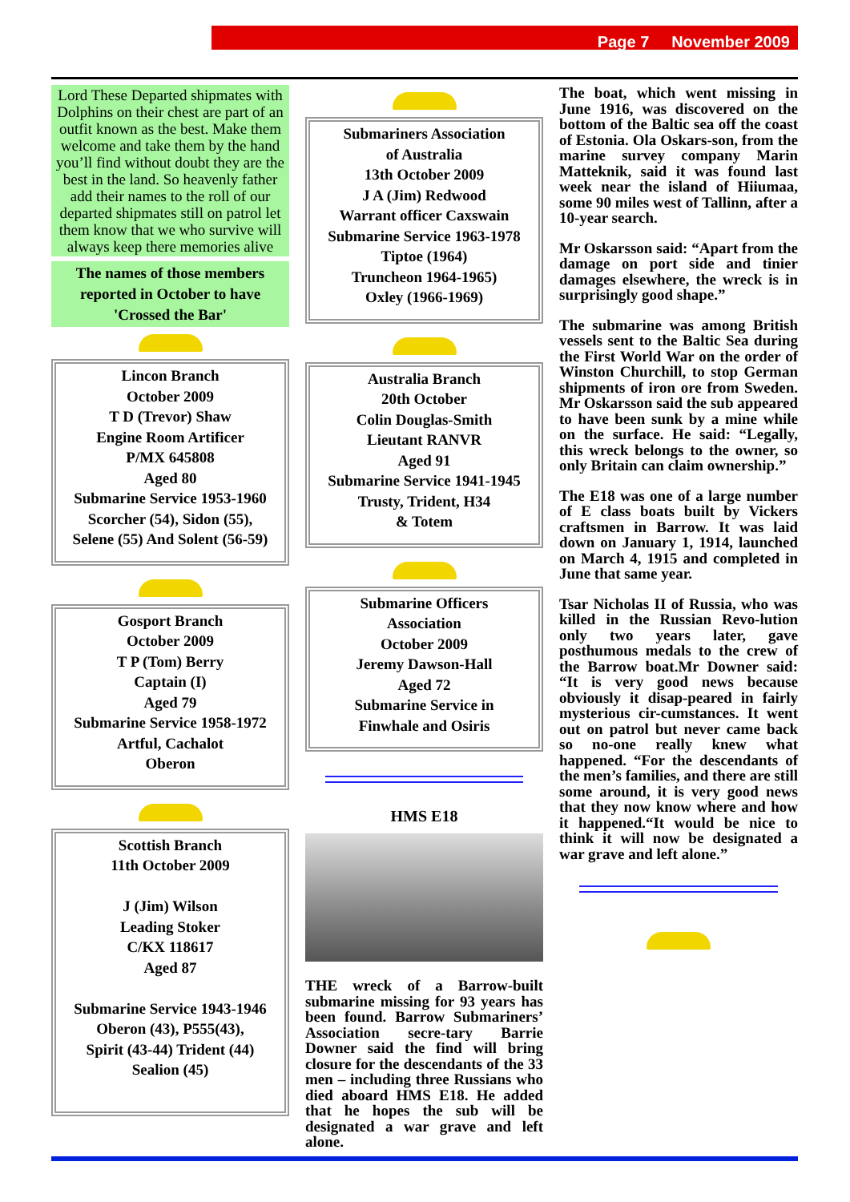Page 7 November 2009
Lord These Departed shipmates with Dolphins on their chest are part of an outfit known as the best. Make them welcome and take them by the hand you’ll find without doubt they are the best in the land. So heavenly father add their names to the roll of our departed shipmates still on patrol let them know that we who survive will always keep there memories alive
The names of those members reported in October to have 'Crossed the Bar'
Lincon Branch
October 2009
T D (Trevor) Shaw
Engine Room Artificer
P/MX 645808
Aged 80
Submarine Service 1953-1960
Scorcher (54), Sidon (55),
Selene (55) And Solent (56-59)
Gosport Branch
October 2009
T P (Tom) Berry
Captain (I)
Aged 79
Submarine Service 1958-1972
Artful, Cachalot
Oberon
Scottish Branch
11th October 2009
J (Jim) Wilson
Leading Stoker
C/KX 118617
Aged 87
Submarine Service 1943-1946
Oberon (43), P555(43),
Spirit (43-44) Trident (44)
Sealion (45)
Submariners Association
of Australia
13th October 2009
J A (Jim) Redwood
Warrant officer Caxswain
Submarine Service 1963-1978
Tiptoe (1964)
Truncheon 1964-1965)
Oxley (1966-1969)
Australia Branch
20th October
Colin Douglas-Smith
Lieutant RANVR
Aged 91
Submarine Service 1941-1945
Trusty, Trident, H34
& Totem
Submarine Officers
Association
October 2009
Jeremy Dawson-Hall
Aged 72
Submarine Service in
Finwhale and Osiris
HMS E18
THE wreck of a Barrow-built submarine missing for 93 years has been found. Barrow Submariners’ Association secre-tary Barrie Downer said the find will bring closure for the descendants of the 33 men – including three Russians who died aboard HMS E18. He added that he hopes the sub will be designated a war grave and left alone.
The boat, which went missing in June 1916, was discovered on the bottom of the Baltic sea off the coast of Estonia. Ola Oskars-son, from the marine survey company Marin Matteknik, said it was found last week near the island of Hiiumaa, some 90 miles west of Tallinn, after a 10-year search.
Mr Oskarsson said: “Apart from the damage on port side and tinier damages elsewhere, the wreck is in surprisingly good shape.”
The submarine was among British vessels sent to the Baltic Sea during the First World War on the order of Winston Churchill, to stop German shipments of iron ore from Sweden. Mr Oskarsson said the sub appeared to have been sunk by a mine while on the surface. He said: “Legally, this wreck belongs to the owner, so only Britain can claim ownership.”
The E18 was one of a large number of E class boats built by Vickers craftsmen in Barrow. It was laid down on January 1, 1914, launched on March 4, 1915 and completed in June that same year.
Tsar Nicholas II of Russia, who was killed in the Russian Revo-lution only two years later, gave posthumous medals to the crew of the Barrow boat.Mr Downer said: “It is very good news because obviously it disap-peared in fairly mysterious cir-cumstances. It went out on patrol but never came back so no-one really knew what happened. “For the descendants of the men’s families, and there are still some around, it is very good news that they now know where and how it happened.“It would be nice to think it will now be designated a war grave and left alone.”